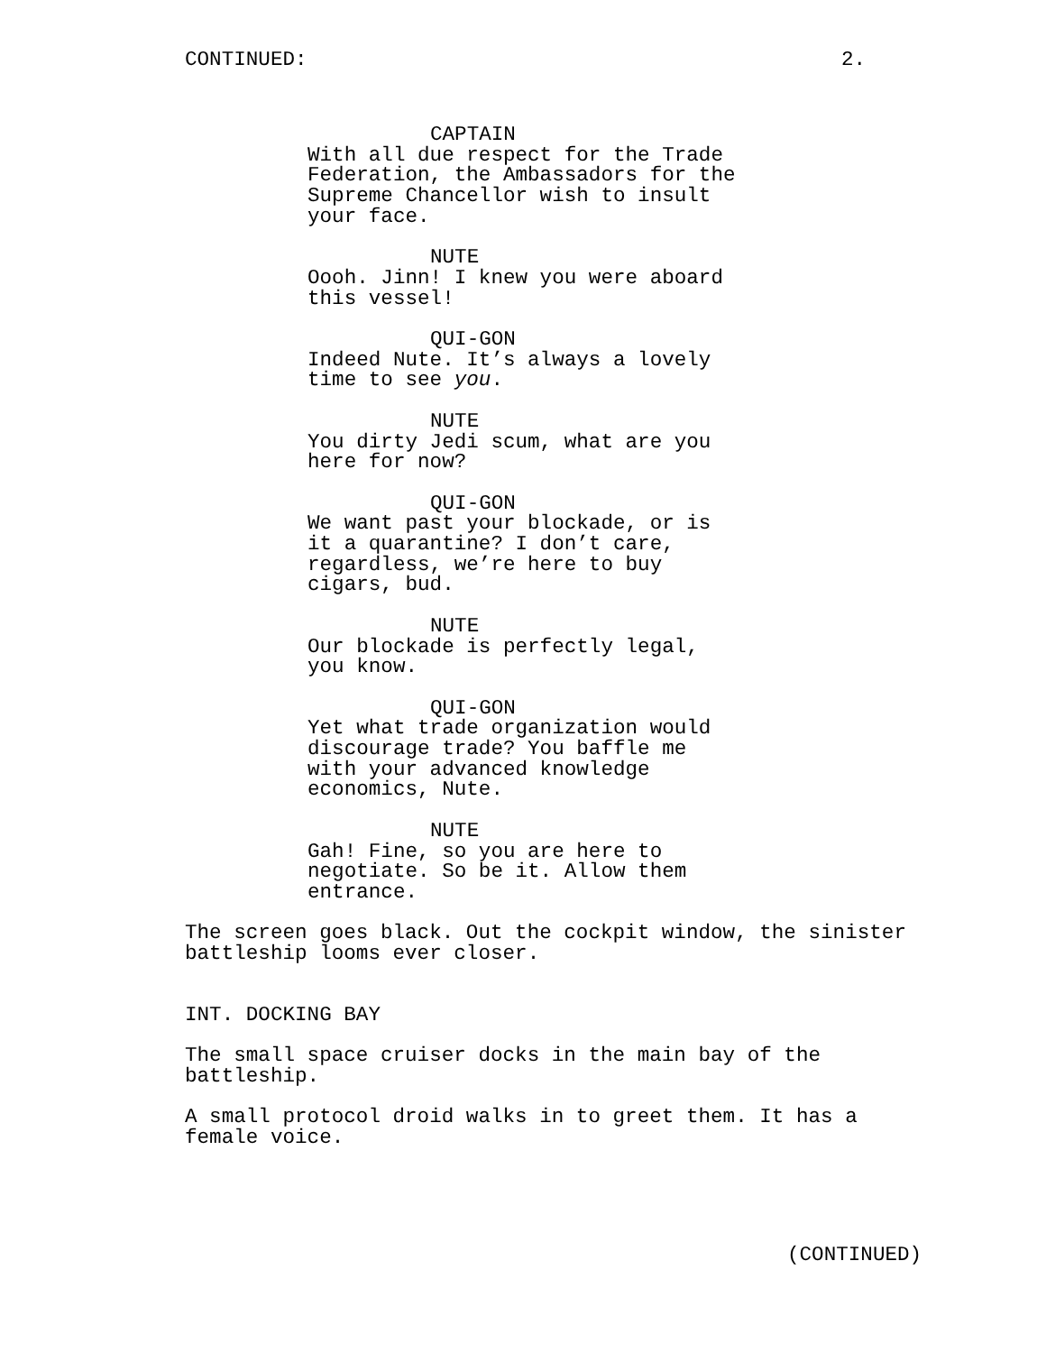CONTINUED: 2.
CAPTAIN
With all due respect for the Trade
Federation, the Ambassadors for the
Supreme Chancellor wish to insult
your face.
NUTE
Oooh. Jinn! I knew you were aboard
this vessel!
QUI-GON
Indeed Nute. It’s always a lovely
time to see you.
NUTE
You dirty Jedi scum, what are you
here for now?
QUI-GON
We want past your blockade, or is
it a quarantine? I don’t care,
regardless, we’re here to buy
cigars, bud.
NUTE
Our blockade is perfectly legal,
you know.
QUI-GON
Yet what trade organization would
discourage trade? You baffle me
with your advanced knowledge
economics, Nute.
NUTE
Gah! Fine, so you are here to
negotiate. So be it. Allow them
entrance.
The screen goes black. Out the cockpit window, the sinister
battleship looms ever closer.
INT. DOCKING BAY
The small space cruiser docks in the main bay of the
battleship.
A small protocol droid walks in to greet them. It has a
female voice.
(CONTINUED)